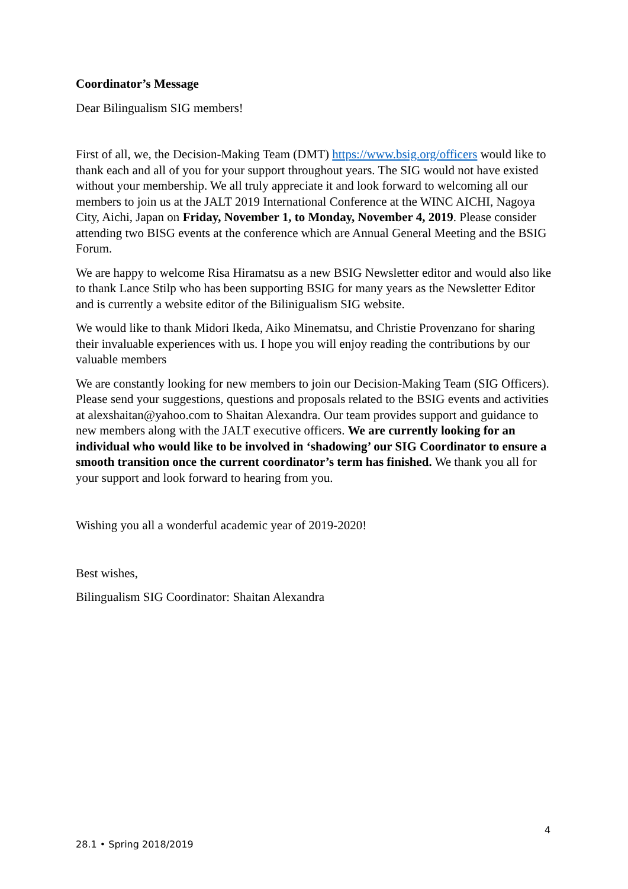Coordinator’s Message
Dear Bilingualism SIG members!
First of all, we, the Decision-Making Team (DMT) https://www.bsig.org/officers would like to thank each and all of you for your support throughout years. The SIG would not have existed without your membership. We all truly appreciate it and look forward to welcoming all our members to join us at the JALT 2019 International Conference at the WINC AICHI, Nagoya City, Aichi, Japan on Friday, November 1, to Monday, November 4, 2019. Please consider attending two BISG events at the conference which are Annual General Meeting and the BSIG Forum.
We are happy to welcome Risa Hiramatsu as a new BSIG Newsletter editor and would also like to thank Lance Stilp who has been supporting BSIG for many years as the Newsletter Editor and is currently a website editor of the Bilinigualism SIG website.
We would like to thank Midori Ikeda, Aiko Minematsu, and Christie Provenzano for sharing their invaluable experiences with us. I hope you will enjoy reading the contributions by our valuable members
We are constantly looking for new members to join our Decision-Making Team (SIG Officers). Please send your suggestions, questions and proposals related to the BSIG events and activities at alexshaitan@yahoo.com to Shaitan Alexandra. Our team provides support and guidance to new members along with the JALT executive officers. We are currently looking for an individual who would like to be involved in ‘shadowing’ our SIG Coordinator to ensure a smooth transition once the current coordinator’s term has finished. We thank you all for your support and look forward to hearing from you.
Wishing you all a wonderful academic year of 2019-2020!
Best wishes,
Bilingualism SIG Coordinator: Shaitan Alexandra
4
28.1 • Spring 2018/2019